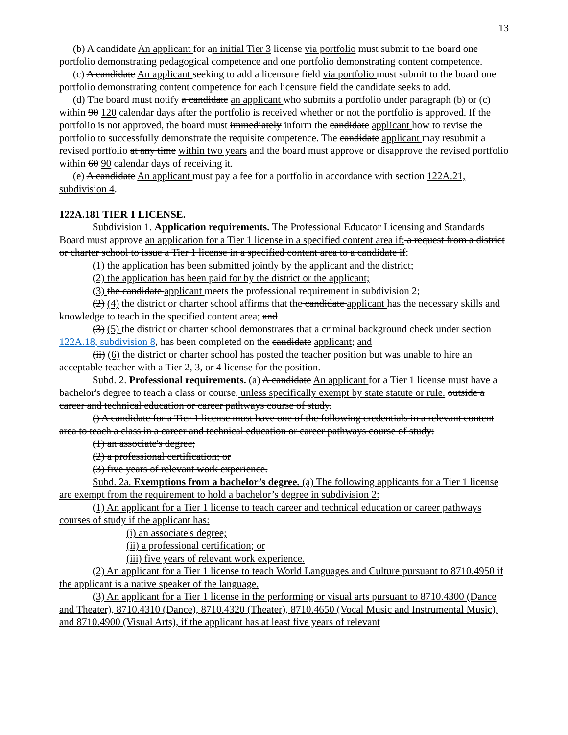13
(b) A candidate An applicant for an initial Tier 3 license via portfolio must submit to the board one portfolio demonstrating pedagogical competence and one portfolio demonstrating content competence.
(c) A candidate An applicant seeking to add a licensure field via portfolio must submit to the board one portfolio demonstrating content competence for each licensure field the candidate seeks to add.
(d) The board must notify a candidate an applicant who submits a portfolio under paragraph (b) or (c) within 90 120 calendar days after the portfolio is received whether or not the portfolio is approved. If the portfolio is not approved, the board must immediately inform the candidate applicant how to revise the portfolio to successfully demonstrate the requisite competence. The candidate applicant may resubmit a revised portfolio at any time within two years and the board must approve or disapprove the revised portfolio within 60 90 calendar days of receiving it.
(e) A candidate An applicant must pay a fee for a portfolio in accordance with section 122A.21, subdivision 4.
122A.181 TIER 1 LICENSE.
Subdivision 1. Application requirements. The Professional Educator Licensing and Standards Board must approve an application for a Tier 1 license in a specified content area if: a request from a district or charter school to issue a Tier 1 license in a specified content area to a candidate if:
(1) the application has been submitted jointly by the applicant and the district;
(2) the application has been paid for by the district or the applicant;
(3) the candidate applicant meets the professional requirement in subdivision 2;
(2) (4) the district or charter school affirms that the candidate applicant has the necessary skills and knowledge to teach in the specified content area; and
(3) (5) the district or charter school demonstrates that a criminal background check under section 122A.18, subdivision 8, has been completed on the candidate applicant; and
(ii) (6) the district or charter school has posted the teacher position but was unable to hire an acceptable teacher with a Tier 2, 3, or 4 license for the position.
Subd. 2. Professional requirements. (a) A candidate An applicant for a Tier 1 license must have a bachelor's degree to teach a class or course, unless specifically exempt by state statute or rule. outside a career and technical education or career pathways course of study.
() A candidate for a Tier 1 license must have one of the following credentials in a relevant content area to teach a class in a career and technical education or career pathways course of study:
(1) an associate's degree;
(2) a professional certification; or
(3) five years of relevant work experience.
Subd. 2a. Exemptions from a bachelor’s degree. (a) The following applicants for a Tier 1 license are exempt from the requirement to hold a bachelor’s degree in subdivision 2:
(1) An applicant for a Tier 1 license to teach career and technical education or career pathways courses of study if the applicant has:
(i) an associate's degree;
(ii) a professional certification; or
(iii) five years of relevant work experience.
(2) An applicant for a Tier 1 license to teach World Languages and Culture pursuant to 8710.4950 if the applicant is a native speaker of the language.
(3) An applicant for a Tier 1 license in the performing or visual arts pursuant to 8710.4300 (Dance and Theater), 8710.4310 (Dance), 8710.4320 (Theater), 8710.4650 (Vocal Music and Instrumental Music), and 8710.4900 (Visual Arts), if the applicant has at least five years of relevant